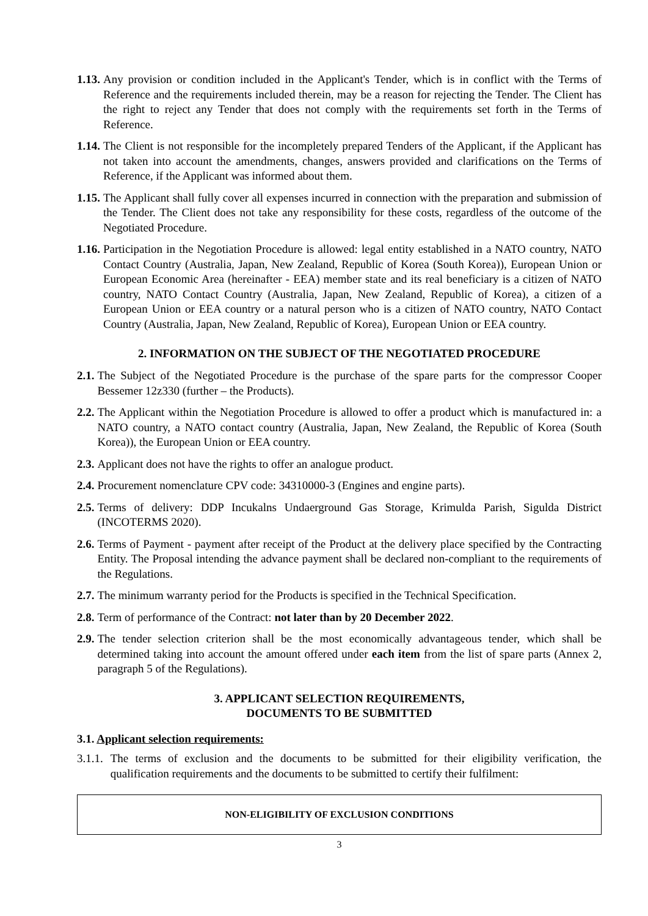1.13. Any provision or condition included in the Applicant's Tender, which is in conflict with the Terms of Reference and the requirements included therein, may be a reason for rejecting the Tender. The Client has the right to reject any Tender that does not comply with the requirements set forth in the Terms of Reference.
1.14. The Client is not responsible for the incompletely prepared Tenders of the Applicant, if the Applicant has not taken into account the amendments, changes, answers provided and clarifications on the Terms of Reference, if the Applicant was informed about them.
1.15. The Applicant shall fully cover all expenses incurred in connection with the preparation and submission of the Tender. The Client does not take any responsibility for these costs, regardless of the outcome of the Negotiated Procedure.
1.16. Participation in the Negotiation Procedure is allowed: legal entity established in a NATO country, NATO Contact Country (Australia, Japan, New Zealand, Republic of Korea (South Korea)), European Union or European Economic Area (hereinafter - EEA) member state and its real beneficiary is a citizen of NATO country, NATO Contact Country (Australia, Japan, New Zealand, Republic of Korea), a citizen of a European Union or EEA country or a natural person who is a citizen of NATO country, NATO Contact Country (Australia, Japan, New Zealand, Republic of Korea), European Union or EEA country.
2. INFORMATION ON THE SUBJECT OF THE NEGOTIATED PROCEDURE
2.1. The Subject of the Negotiated Procedure is the purchase of the spare parts for the compressor Cooper Bessemer 12z330 (further – the Products).
2.2. The Applicant within the Negotiation Procedure is allowed to offer a product which is manufactured in: a NATO country, a NATO contact country (Australia, Japan, New Zealand, the Republic of Korea (South Korea)), the European Union or EEA country.
2.3. Applicant does not have the rights to offer an analogue product.
2.4. Procurement nomenclature CPV code: 34310000-3 (Engines and engine parts).
2.5. Terms of delivery: DDP Incukalns Undaerground Gas Storage, Krimulda Parish, Sigulda District (INCOTERMS 2020).
2.6. Terms of Payment - payment after receipt of the Product at the delivery place specified by the Contracting Entity. The Proposal intending the advance payment shall be declared non-compliant to the requirements of the Regulations.
2.7. The minimum warranty period for the Products is specified in the Technical Specification.
2.8. Term of performance of the Contract: not later than by 20 December 2022.
2.9. The tender selection criterion shall be the most economically advantageous tender, which shall be determined taking into account the amount offered under each item from the list of spare parts (Annex 2, paragraph 5 of the Regulations).
3. APPLICANT SELECTION REQUIREMENTS,
DOCUMENTS TO BE SUBMITTED
3.1. Applicant selection requirements:
3.1.1. The terms of exclusion and the documents to be submitted for their eligibility verification, the qualification requirements and the documents to be submitted to certify their fulfilment:
| NON-ELIGIBILITY OF EXCLUSION CONDITIONS |
3